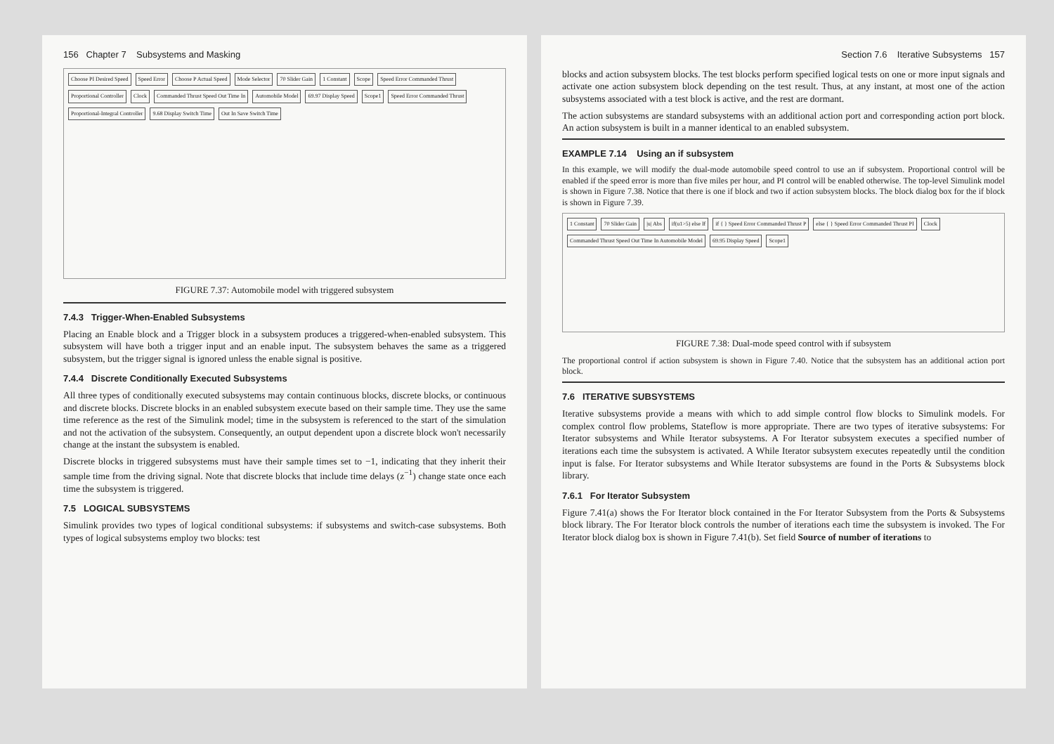156 Chapter 7 Subsystems and Masking
Choose PI Desired Speed Speed Error Choose P Actual Speed Mode Selector 70 Slider Gain 1 Constant Scope Speed Error Commanded Thrust Proportional Controller Clock Commanded Thrust Speed Out Time In Automobile Model 69.97 Display Speed Scope1 Speed Error Commanded Thrust Proportional-Integral Controller 9.68 Display Switch Time Out In Save Switch Time
FIGURE 7.37: Automobile model with triggered subsystem
7.4.3 Trigger-When-Enabled Subsystems
Placing an Enable block and a Trigger block in a subsystem produces a triggered-when-enabled subsystem. This subsystem will have both a trigger input and an enable input. The subsystem behaves the same as a triggered subsystem, but the trigger signal is ignored unless the enable signal is positive.
7.4.4 Discrete Conditionally Executed Subsystems
All three types of conditionally executed subsystems may contain continuous blocks, discrete blocks, or continuous and discrete blocks. Discrete blocks in an enabled subsystem execute based on their sample time. They use the same time reference as the rest of the Simulink model; time in the subsystem is referenced to the start of the simulation and not the activation of the subsystem. Consequently, an output dependent upon a discrete block won't necessarily change at the instant the subsystem is enabled.
Discrete blocks in triggered subsystems must have their sample times set to −1, indicating that they inherit their sample time from the driving signal. Note that discrete blocks that include time delays (z<sup>−1</sup>) change state once each time the subsystem is triggered.
7.5 LOGICAL SUBSYSTEMS
Simulink provides two types of logical conditional subsystems: if subsystems and switch-case subsystems. Both types of logical subsystems employ two blocks: test
Section 7.6 Iterative Subsystems 157
blocks and action subsystem blocks. The test blocks perform specified logical tests on one or more input signals and activate one action subsystem block depending on the test result. Thus, at any instant, at most one of the action subsystems associated with a test block is active, and the rest are dormant.
The action subsystems are standard subsystems with an additional action port and corresponding action port block. An action subsystem is built in a manner identical to an enabled subsystem.
EXAMPLE 7.14 Using an if subsystem
In this example, we will modify the dual-mode automobile speed control to use an if subsystem. Proportional control will be enabled if the speed error is more than five miles per hour, and PI control will be enabled otherwise. The top-level Simulink model is shown in Figure 7.38. Notice that there is one if block and two if action subsystem blocks. The block dialog box for the if block is shown in Figure 7.39.
1 Constant 70 Slider Gain |u| Abs if(u1>5) else If if { } Speed Error Commanded Thrust P else { } Speed Error Commanded Thrust PI Clock Commanded Thrust Speed Out Time In Automobile Model 69.95 Display Speed Scope1
FIGURE 7.38: Dual-mode speed control with if subsystem
The proportional control if action subsystem is shown in Figure 7.40. Notice that the subsystem has an additional action port block.
7.6 ITERATIVE SUBSYSTEMS
Iterative subsystems provide a means with which to add simple control flow blocks to Simulink models. For complex control flow problems, Stateflow is more appropriate. There are two types of iterative subsystems: For Iterator subsystems and While Iterator subsystems. A For Iterator subsystem executes a specified number of iterations each time the subsystem is activated. A While Iterator subsystem executes repeatedly until the condition input is false. For Iterator subsystems and While Iterator subsystems are found in the Ports & Subsystems block library.
7.6.1 For Iterator Subsystem
Figure 7.41(a) shows the For Iterator block contained in the For Iterator Subsystem from the Ports & Subsystems block library. The For Iterator block controls the number of iterations each time the subsystem is invoked. The For Iterator block dialog box is shown in Figure 7.41(b). Set field Source of number of iterations to